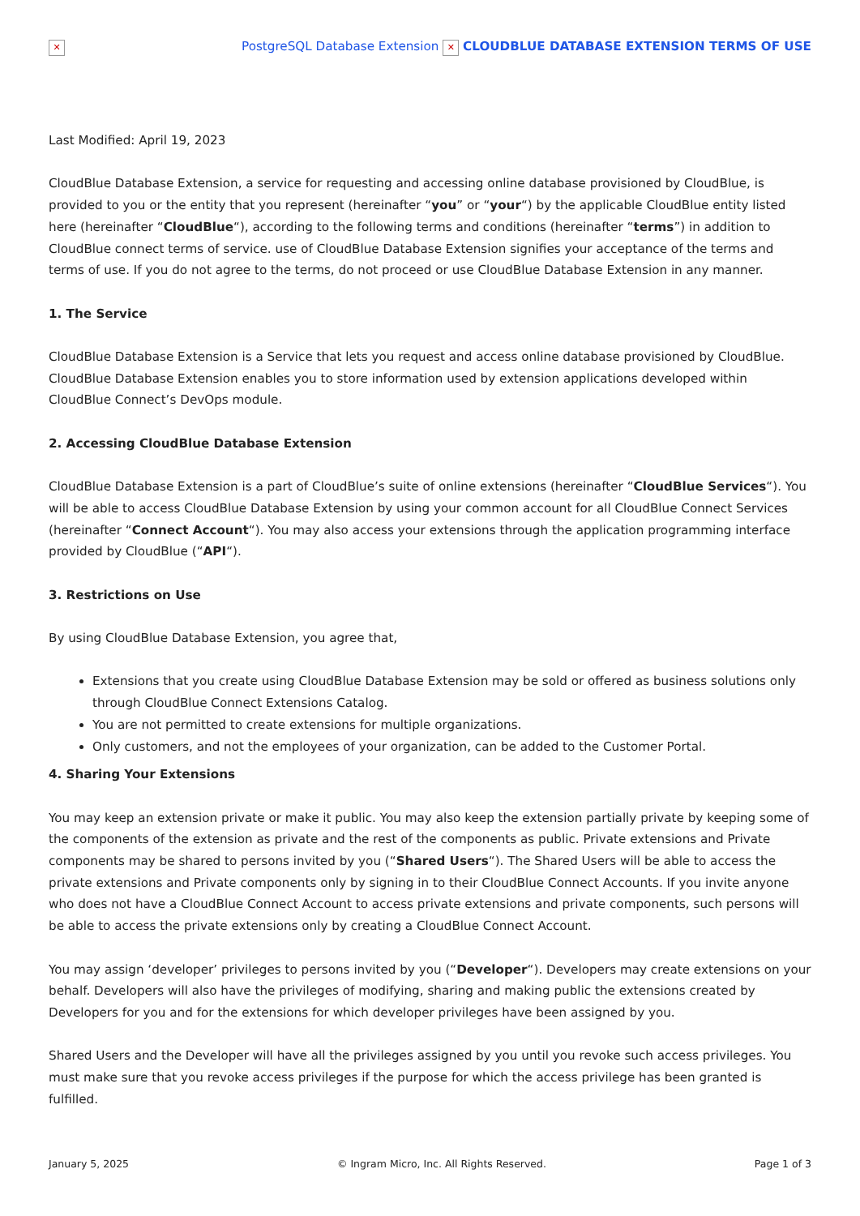✕ PostgreSQL Database Extension ✕ CLOUDBLUE DATABASE EXTENSION TERMS OF USE
Last Modified: April 19, 2023
CloudBlue Database Extension, a service for requesting and accessing online database provisioned by CloudBlue, is provided to you or the entity that you represent (hereinafter “you” or “your“) by the applicable CloudBlue entity listed here (hereinafter “CloudBlue“), according to the following terms and conditions (hereinafter “terms”) in addition to CloudBlue connect terms of service. use of CloudBlue Database Extension signifies your acceptance of the terms and terms of use. If you do not agree to the terms, do not proceed or use CloudBlue Database Extension in any manner.
1. The Service
CloudBlue Database Extension is a Service that lets you request and access online database provisioned by CloudBlue. CloudBlue Database Extension enables you to store information used by extension applications developed within CloudBlue Connect’s DevOps module.
2. Accessing CloudBlue Database Extension
CloudBlue Database Extension is a part of CloudBlue’s suite of online extensions (hereinafter “CloudBlue Services“). You will be able to access CloudBlue Database Extension by using your common account for all CloudBlue Connect Services (hereinafter “Connect Account“). You may also access your extensions through the application programming interface provided by CloudBlue (“API“).
3. Restrictions on Use
By using CloudBlue Database Extension, you agree that,
Extensions that you create using CloudBlue Database Extension may be sold or offered as business solutions only through CloudBlue Connect Extensions Catalog.
You are not permitted to create extensions for multiple organizations.
Only customers, and not the employees of your organization, can be added to the Customer Portal.
4. Sharing Your Extensions
You may keep an extension private or make it public. You may also keep the extension partially private by keeping some of the components of the extension as private and the rest of the components as public. Private extensions and Private components may be shared to persons invited by you (“Shared Users“). The Shared Users will be able to access the private extensions and Private components only by signing in to their CloudBlue Connect Accounts. If you invite anyone who does not have a CloudBlue Connect Account to access private extensions and private components, such persons will be able to access the private extensions only by creating a CloudBlue Connect Account.
You may assign ‘developer’ privileges to persons invited by you (“Developer“). Developers may create extensions on your behalf. Developers will also have the privileges of modifying, sharing and making public the extensions created by Developers for you and for the extensions for which developer privileges have been assigned by you.
Shared Users and the Developer will have all the privileges assigned by you until you revoke such access privileges. You must make sure that you revoke access privileges if the purpose for which the access privilege has been granted is fulfilled.
January 5, 2025 © Ingram Micro, Inc. All Rights Reserved. Page 1 of 3